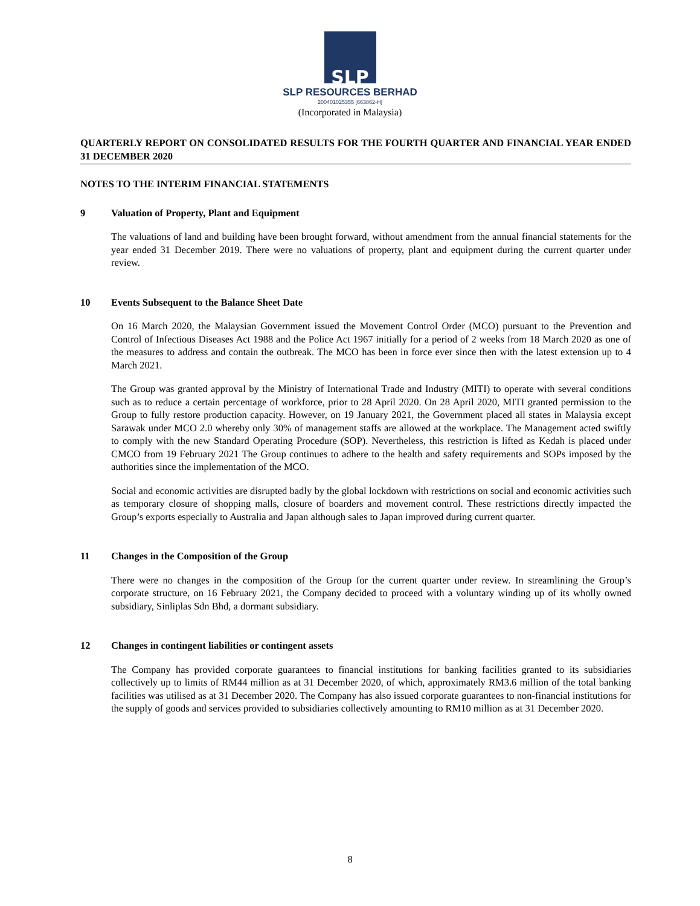SLP
SLP RESOURCES BERHAD
200401025355 [663862-H]
(Incorporated in Malaysia)
QUARTERLY REPORT ON CONSOLIDATED RESULTS FOR THE FOURTH QUARTER AND FINANCIAL YEAR ENDED 31 DECEMBER 2020
NOTES TO THE INTERIM FINANCIAL STATEMENTS
9 Valuation of Property, Plant and Equipment
The valuations of land and building have been brought forward, without amendment from the annual financial statements for the year ended 31 December 2019. There were no valuations of property, plant and equipment during the current quarter under review.
10 Events Subsequent to the Balance Sheet Date
On 16 March 2020, the Malaysian Government issued the Movement Control Order (MCO) pursuant to the Prevention and Control of Infectious Diseases Act 1988 and the Police Act 1967 initially for a period of 2 weeks from 18 March 2020 as one of the measures to address and contain the outbreak. The MCO has been in force ever since then with the latest extension up to 4 March 2021.
The Group was granted approval by the Ministry of International Trade and Industry (MITI) to operate with several conditions such as to reduce a certain percentage of workforce, prior to 28 April 2020. On 28 April 2020, MITI granted permission to the Group to fully restore production capacity. However, on 19 January 2021, the Government placed all states in Malaysia except Sarawak under MCO 2.0 whereby only 30% of management staffs are allowed at the workplace. The Management acted swiftly to comply with the new Standard Operating Procedure (SOP). Nevertheless, this restriction is lifted as Kedah is placed under CMCO from 19 February 2021 The Group continues to adhere to the health and safety requirements and SOPs imposed by the authorities since the implementation of the MCO.
Social and economic activities are disrupted badly by the global lockdown with restrictions on social and economic activities such as temporary closure of shopping malls, closure of boarders and movement control. These restrictions directly impacted the Group’s exports especially to Australia and Japan although sales to Japan improved during current quarter.
11 Changes in the Composition of the Group
There were no changes in the composition of the Group for the current quarter under review. In streamlining the Group’s corporate structure, on 16 February 2021, the Company decided to proceed with a voluntary winding up of its wholly owned subsidiary, Sinliplas Sdn Bhd, a dormant subsidiary.
12 Changes in contingent liabilities or contingent assets
The Company has provided corporate guarantees to financial institutions for banking facilities granted to its subsidiaries collectively up to limits of RM44 million as at 31 December 2020, of which, approximately RM3.6 million of the total banking facilities was utilised as at 31 December 2020. The Company has also issued corporate guarantees to non-financial institutions for the supply of goods and services provided to subsidiaries collectively amounting to RM10 million as at 31 December 2020.
8